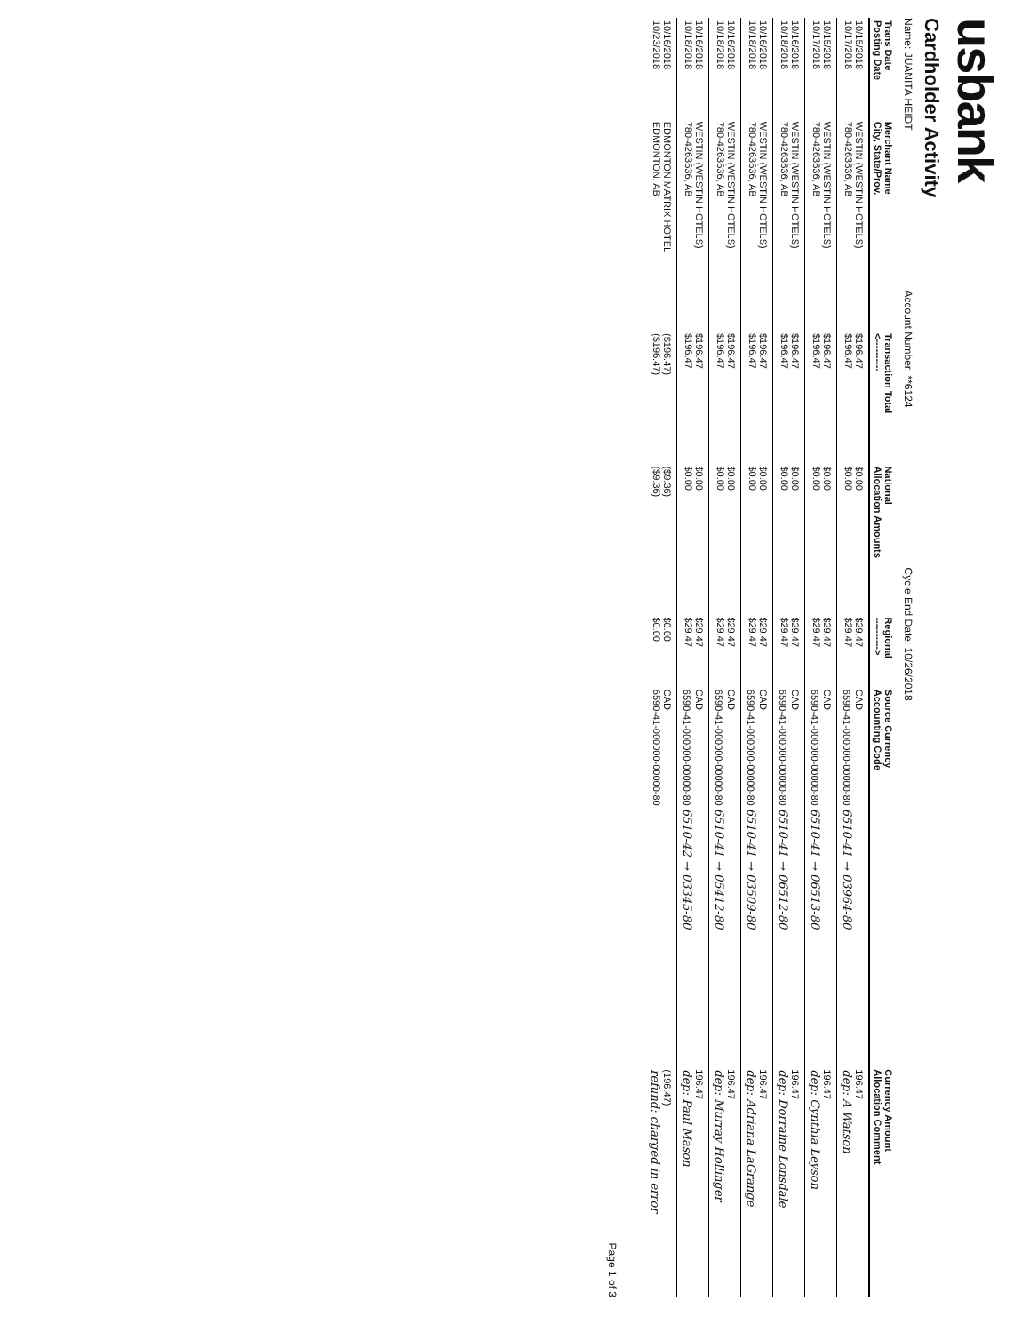usbank
Cardholder Activity
Name: JUANITA HEIDT Account Number: **6124 Cycle End Date: 10/26/2018
| Trans Date Posting Date | Merchant Name City, State/Prov. | Transaction Total <---------- | National Allocation Amounts | Regional ----------> | Source Currency Accounting Code | Currency Amount Allocation Comment |
| --- | --- | --- | --- | --- | --- | --- |
| 10/15/2018 10/17/2018 | WESTIN (WESTIN HOTELS) 780-4263636, AB | $196.47 $196.47 | $0.00 $0.00 | $29.47 $29.47 | CAD 6590-41-000000-00000-80 6510-41 → 03964-80 | 196.47 dep: A Watson |
| 10/15/2018 10/17/2018 | WESTIN (WESTIN HOTELS) 780-4263636, AB | $196.47 $196.47 | $0.00 $0.00 | $29.47 $29.47 | CAD 6590-41-000000-00000-80 6510-41 → 06513-80 | 196.47 dep: Cynthia Leyson |
| 10/16/2018 10/18/2018 | WESTIN (WESTIN HOTELS) 780-4263636, AB | $196.47 $196.47 | $0.00 $0.00 | $29.47 $29.47 | CAD 6590-41-000000-00000-80 6510-41 → 06512-80 | 196.47 dep: Dorraine Lonsdale |
| 10/16/2018 10/18/2018 | WESTIN (WESTIN HOTELS) 780-4263636, AB | $196.47 $196.47 | $0.00 $0.00 | $29.47 $29.47 | CAD 6590-41-000000-00000-80 6510-41 → 03509-80 | 196.47 dep: Adriana LaGrange |
| 10/16/2018 10/18/2018 | WESTIN (WESTIN HOTELS) 780-4263636, AB | $196.47 $196.47 | $0.00 $0.00 | $29.47 $29.47 | CAD 6590-41-000000-00000-80 6510-41 → 05412-80 | 196.47 dep: Murray Hollinger |
| 10/16/2018 10/18/2018 | WESTIN (WESTIN HOTELS) 780-4263636, AB | $196.47 $196.47 | $0.00 $0.00 | $29.47 $29.47 | CAD 6590-41-000000-00000-80 6510-42 → 03345-80 | 196.47 dep: Paul Mason |
| 10/16/2018 10/23/2018 | EDMONTON MATRIX HOTEL EDMONTON, AB | ($196.47) ($196.47) | ($9.36) ($9.36) | $0.00 $0.00 | CAD 6590-41-000000-00000-80 | (196.47) refund: charged in error |
Page 1 of 3